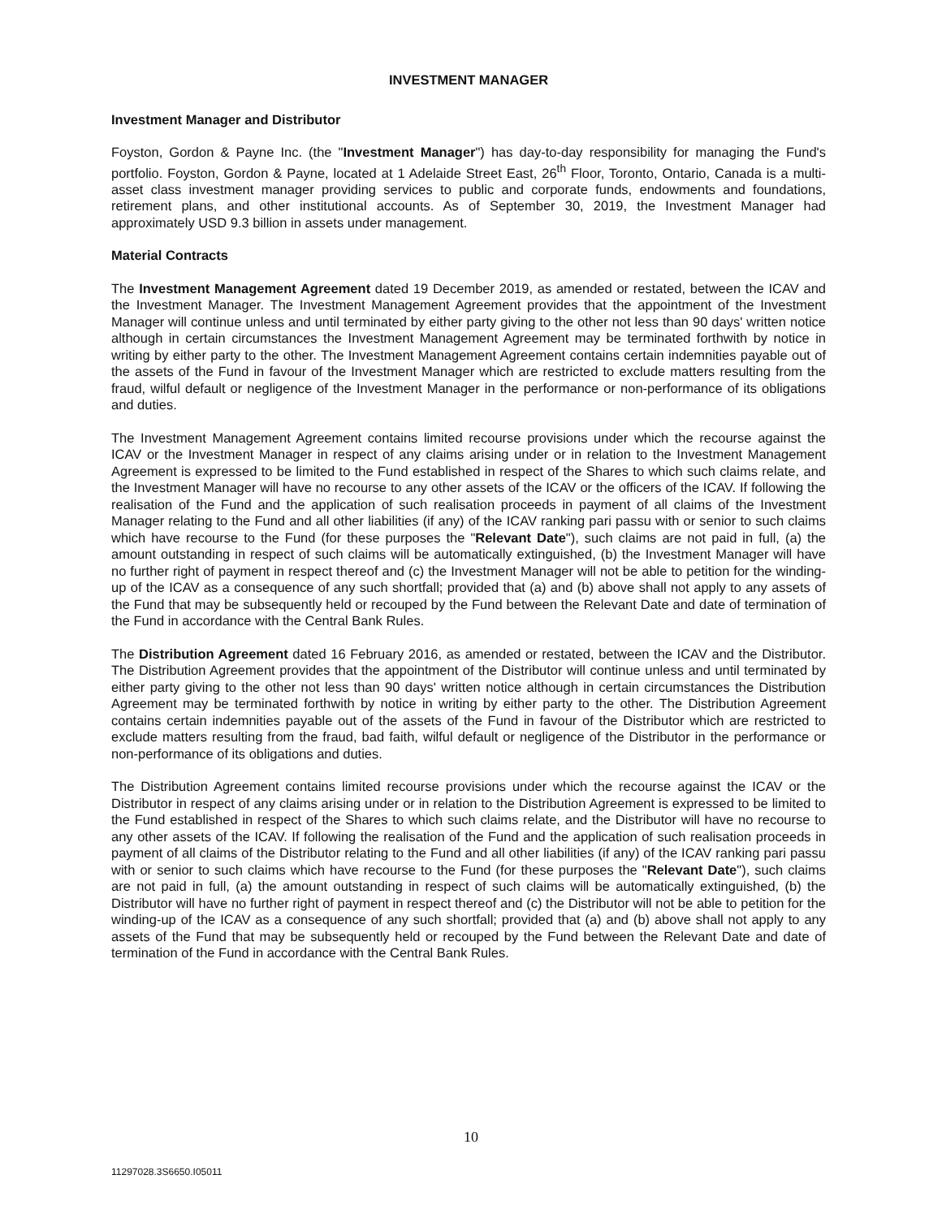INVESTMENT MANAGER
Investment Manager and Distributor
Foyston, Gordon & Payne Inc. (the "Investment Manager") has day-to-day responsibility for managing the Fund's portfolio. Foyston, Gordon & Payne, located at 1 Adelaide Street East, 26<sup>th</sup> Floor, Toronto, Ontario, Canada is a multi-asset class investment manager providing services to public and corporate funds, endowments and foundations, retirement plans, and other institutional accounts. As of September 30, 2019, the Investment Manager had approximately USD 9.3 billion in assets under management.
Material Contracts
The Investment Management Agreement dated 19 December 2019, as amended or restated, between the ICAV and the Investment Manager. The Investment Management Agreement provides that the appointment of the Investment Manager will continue unless and until terminated by either party giving to the other not less than 90 days' written notice although in certain circumstances the Investment Management Agreement may be terminated forthwith by notice in writing by either party to the other. The Investment Management Agreement contains certain indemnities payable out of the assets of the Fund in favour of the Investment Manager which are restricted to exclude matters resulting from the fraud, wilful default or negligence of the Investment Manager in the performance or non-performance of its obligations and duties.
The Investment Management Agreement contains limited recourse provisions under which the recourse against the ICAV or the Investment Manager in respect of any claims arising under or in relation to the Investment Management Agreement is expressed to be limited to the Fund established in respect of the Shares to which such claims relate, and the Investment Manager will have no recourse to any other assets of the ICAV or the officers of the ICAV. If following the realisation of the Fund and the application of such realisation proceeds in payment of all claims of the Investment Manager relating to the Fund and all other liabilities (if any) of the ICAV ranking pari passu with or senior to such claims which have recourse to the Fund (for these purposes the "Relevant Date"), such claims are not paid in full, (a) the amount outstanding in respect of such claims will be automatically extinguished, (b) the Investment Manager will have no further right of payment in respect thereof and (c) the Investment Manager will not be able to petition for the winding-up of the ICAV as a consequence of any such shortfall; provided that (a) and (b) above shall not apply to any assets of the Fund that may be subsequently held or recouped by the Fund between the Relevant Date and date of termination of the Fund in accordance with the Central Bank Rules.
The Distribution Agreement dated 16 February 2016, as amended or restated, between the ICAV and the Distributor. The Distribution Agreement provides that the appointment of the Distributor will continue unless and until terminated by either party giving to the other not less than 90 days' written notice although in certain circumstances the Distribution Agreement may be terminated forthwith by notice in writing by either party to the other. The Distribution Agreement contains certain indemnities payable out of the assets of the Fund in favour of the Distributor which are restricted to exclude matters resulting from the fraud, bad faith, wilful default or negligence of the Distributor in the performance or non-performance of its obligations and duties.
The Distribution Agreement contains limited recourse provisions under which the recourse against the ICAV or the Distributor in respect of any claims arising under or in relation to the Distribution Agreement is expressed to be limited to the Fund established in respect of the Shares to which such claims relate, and the Distributor will have no recourse to any other assets of the ICAV. If following the realisation of the Fund and the application of such realisation proceeds in payment of all claims of the Distributor relating to the Fund and all other liabilities (if any) of the ICAV ranking pari passu with or senior to such claims which have recourse to the Fund (for these purposes the "Relevant Date"), such claims are not paid in full, (a) the amount outstanding in respect of such claims will be automatically extinguished, (b) the Distributor will have no further right of payment in respect thereof and (c) the Distributor will not be able to petition for the winding-up of the ICAV as a consequence of any such shortfall; provided that (a) and (b) above shall not apply to any assets of the Fund that may be subsequently held or recouped by the Fund between the Relevant Date and date of termination of the Fund in accordance with the Central Bank Rules.
10
11297028.3S6650.I05011